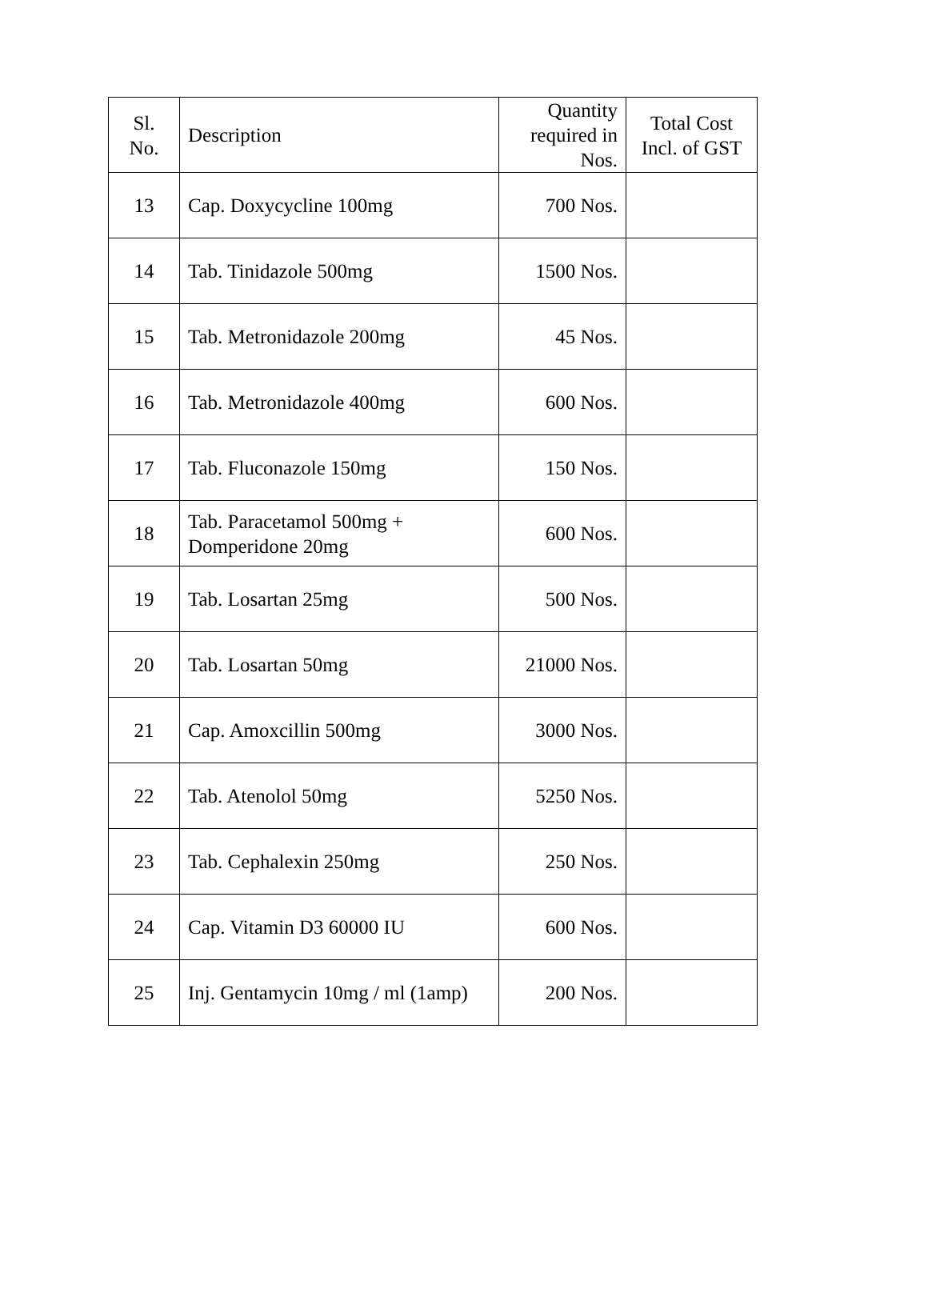| Sl. No. | Description | Quantity required in Nos. | Total Cost Incl. of GST |
| --- | --- | --- | --- |
| 13 | Cap. Doxycycline 100mg | 700 Nos. | |
| 14 | Tab. Tinidazole 500mg | 1500 Nos. | |
| 15 | Tab. Metronidazole 200mg | 45 Nos. | |
| 16 | Tab. Metronidazole 400mg | 600 Nos. | |
| 17 | Tab. Fluconazole 150mg | 150 Nos. | |
| 18 | Tab. Paracetamol 500mg + Domperidone 20mg | 600 Nos. | |
| 19 | Tab. Losartan 25mg | 500 Nos. | |
| 20 | Tab. Losartan 50mg | 21000 Nos. | |
| 21 | Cap. Amoxcillin 500mg | 3000 Nos. | |
| 22 | Tab. Atenolol 50mg | 5250 Nos. | |
| 23 | Tab. Cephalexin 250mg | 250 Nos. | |
| 24 | Cap. Vitamin D3 60000 IU | 600 Nos. | |
| 25 | Inj. Gentamycin 10mg / ml (1amp) | 200 Nos. | |